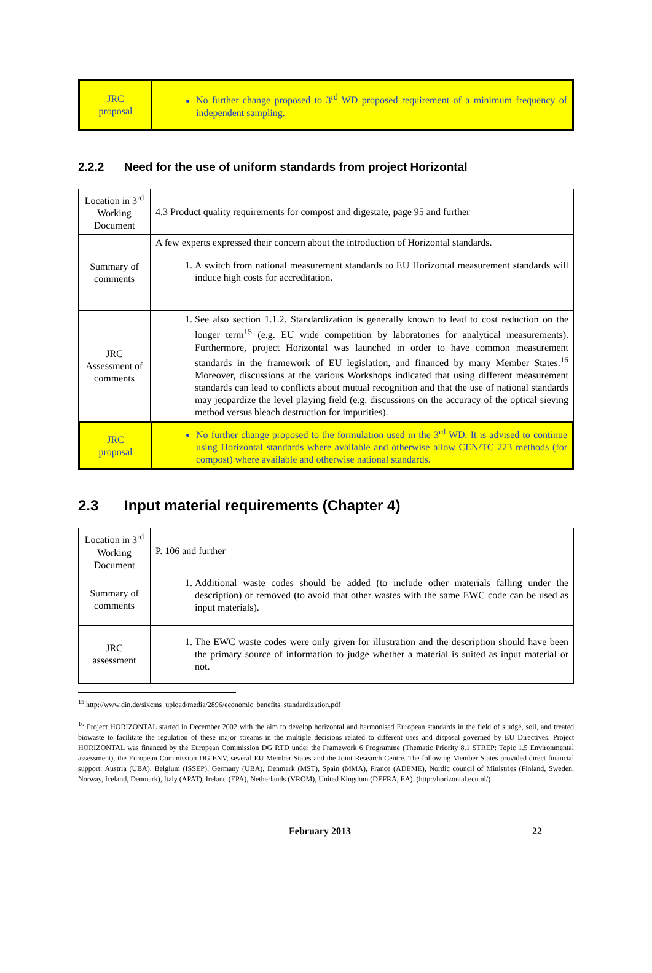| JRC proposal | No further change proposed to 3<sup>rd</sup> WD proposed requirement of a minimum frequency of independent sampling. |
2.2.2 Need for the use of uniform standards from project Horizontal
| Location in 3<sup>rd</sup> Working Document | 4.3 Product quality requirements for compost and digestate, page 95 and further |
| Summary of comments | A few experts expressed their concern about the introduction of Horizontal standards. 1. A switch from national measurement standards to EU Horizontal measurement standards will induce high costs for accreditation. |
| JRC Assessment of comments | 1. See also section 1.1.2. Standardization is generally known to lead to cost reduction on the longer term<sup>15</sup> (e.g. EU wide competition by laboratories for analytical measurements). Furthermore, project Horizontal was launched in order to have common measurement standards in the framework of EU legislation, and financed by many Member States.<sup>16</sup> Moreover, discussions at the various Workshops indicated that using different measurement standards can lead to conflicts about mutual recognition and that the use of national standards may jeopardize the level playing field (e.g. discussions on the accuracy of the optical sieving method versus bleach destruction for impurities). |
| JRC proposal | No further change proposed to the formulation used in the 3<sup>rd</sup> WD. It is advised to continue using Horizontal standards where available and otherwise allow CEN/TC 223 methods (for compost) where available and otherwise national standards. |
2.3 Input material requirements (Chapter 4)
| Location in 3<sup>rd</sup> Working Document | P. 106 and further |
| Summary of comments | 1. Additional waste codes should be added (to include other materials falling under the description) or removed (to avoid that other wastes with the same EWC code can be used as input materials). |
| JRC assessment | 1. The EWC waste codes were only given for illustration and the description should have been the primary source of information to judge whether a material is suited as input material or not. |
<sup>15</sup> http://www.din.de/sixcms_upload/media/2896/economic_benefits_standardization.pdf
<sup>16</sup> Project HORIZONTAL started in December 2002 with the aim to develop horizontal and harmonised European standards in the field of sludge, soil, and treated biowaste to facilitate the regulation of these major streams in the multiple decisions related to different uses and disposal governed by EU Directives. Project HORIZONTAL was financed by the European Commission DG RTD under the Framework 6 Programme (Thematic Priority 8.1 STREP: Topic 1.5 Environmental assessment), the European Commission DG ENV, several EU Member States and the Joint Research Centre. The following Member States provided direct financial support: Austria (UBA), Belgium (ISSEP), Germany (UBA), Denmark (MST), Spain (MMA), France (ADEME), Nordic council of Ministries (Finland, Sweden, Norway, Iceland, Denmark), Italy (APAT), Ireland (EPA), Netherlands (VROM), United Kingdom (DEFRA, EA). (http://horizontal.ecn.nl/)
February 2013 22